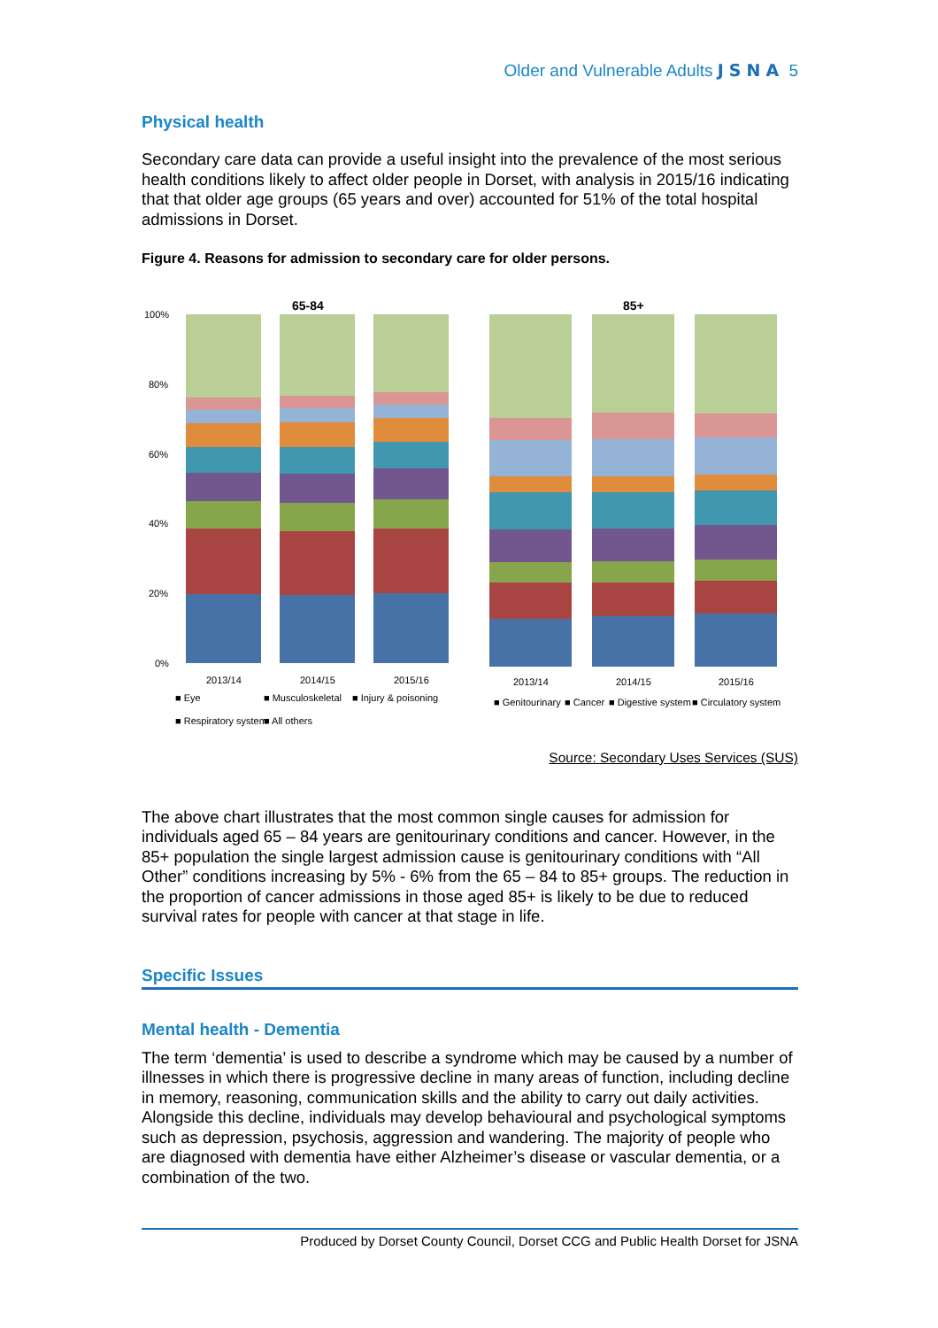Older and Vulnerable Adults JSNA 5
Physical health
Secondary care data can provide a useful insight into the prevalence of the most serious health conditions likely to affect older people in Dorset, with analysis in 2015/16 indicating that that older age groups (65 years and over) accounted for 51% of the total hospital admissions in Dorset.
Figure 4. Reasons for admission to secondary care for older persons.
65-84
85+
100%
80%
60%
40%
20%
0%
2013/14
2014/15
2015/16
2013/14
2014/15
2015/16
■ Eye
■ Musculoskeletal
■ Injury & poisoning
■ Genitourinary
■ Cancer
■ Digestive system
■ Circulatory system
■ Respiratory system
■ All others
Source: Secondary Uses Services (SUS)
The above chart illustrates that the most common single causes for admission for individuals aged 65 – 84 years are genitourinary conditions and cancer. However, in the 85+ population the single largest admission cause is genitourinary conditions with “All Other” conditions increasing by 5% - 6% from the 65 – 84 to 85+ groups. The reduction in the proportion of cancer admissions in those aged 85+ is likely to be due to reduced survival rates for people with cancer at that stage in life.
Specific Issues
Mental health - Dementia
The term ‘dementia’ is used to describe a syndrome which may be caused by a number of illnesses in which there is progressive decline in many areas of function, including decline in memory, reasoning, communication skills and the ability to carry out daily activities. Alongside this decline, individuals may develop behavioural and psychological symptoms such as depression, psychosis, aggression and wandering. The majority of people who are diagnosed with dementia have either Alzheimer’s disease or vascular dementia, or a combination of the two.
Produced by Dorset County Council, Dorset CCG and Public Health Dorset for JSNA